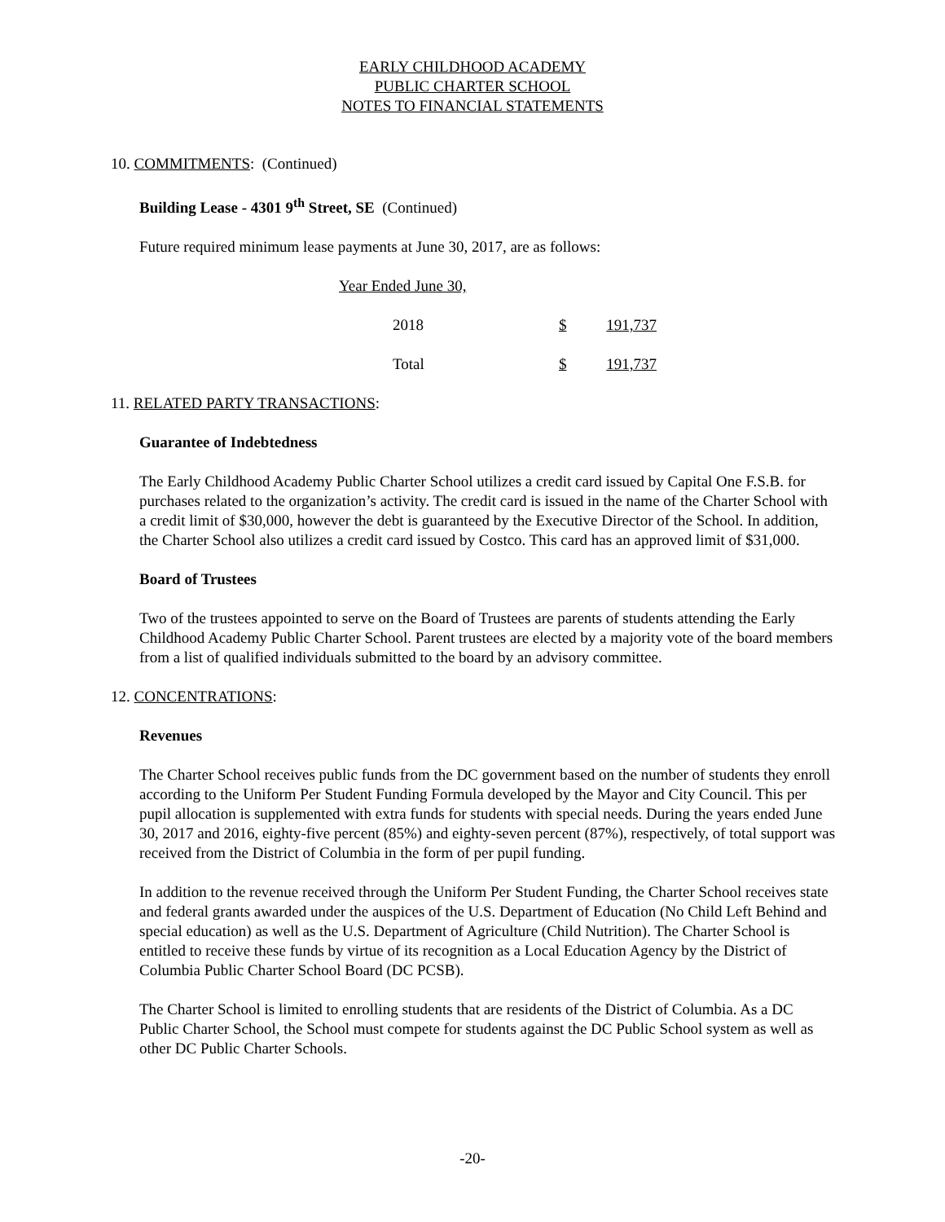EARLY CHILDHOOD ACADEMY
PUBLIC CHARTER SCHOOL
NOTES TO FINANCIAL STATEMENTS
10. COMMITMENTS: (Continued)
Building Lease - 4301 9<sup>th</sup> Street, SE (Continued)
Future required minimum lease payments at June 30, 2017, are as follows:
| Year Ended June 30, | | |
| 2018 | $ | 191,737 |
| Total | $ | 191,737 |
11. RELATED PARTY TRANSACTIONS:
Guarantee of Indebtedness
The Early Childhood Academy Public Charter School utilizes a credit card issued by Capital One F.S.B. for purchases related to the organization’s activity. The credit card is issued in the name of the Charter School with a credit limit of $30,000, however the debt is guaranteed by the Executive Director of the School. In addition, the Charter School also utilizes a credit card issued by Costco. This card has an approved limit of $31,000.
Board of Trustees
Two of the trustees appointed to serve on the Board of Trustees are parents of students attending the Early Childhood Academy Public Charter School. Parent trustees are elected by a majority vote of the board members from a list of qualified individuals submitted to the board by an advisory committee.
12. CONCENTRATIONS:
Revenues
The Charter School receives public funds from the DC government based on the number of students they enroll according to the Uniform Per Student Funding Formula developed by the Mayor and City Council. This per pupil allocation is supplemented with extra funds for students with special needs. During the years ended June 30, 2017 and 2016, eighty-five percent (85%) and eighty-seven percent (87%), respectively, of total support was received from the District of Columbia in the form of per pupil funding.
In addition to the revenue received through the Uniform Per Student Funding, the Charter School receives state and federal grants awarded under the auspices of the U.S. Department of Education (No Child Left Behind and special education) as well as the U.S. Department of Agriculture (Child Nutrition). The Charter School is entitled to receive these funds by virtue of its recognition as a Local Education Agency by the District of Columbia Public Charter School Board (DC PCSB).
The Charter School is limited to enrolling students that are residents of the District of Columbia. As a DC Public Charter School, the School must compete for students against the DC Public School system as well as other DC Public Charter Schools.
-20-